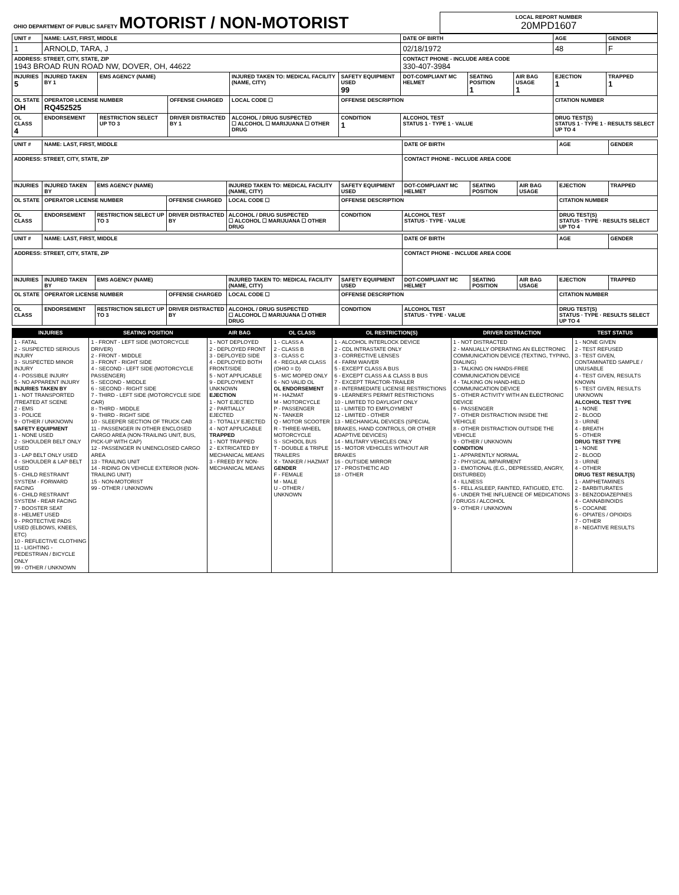| OHIO DEPARTMENT OF PUBLIC SAFETY MOTORIST / NON-MOTORIST | LOCAL REPORT NUMBER 20MPD1607 |
| UNIT # | NAME: LAST, FIRST, MIDDLE | | | | | | DATE OF BIRTH | | | AGE | GENDER |
| 1 | ARNOLD, TARA, J | | | | | | 02/18/1972 | | | 48 | F |
| ADDRESS: STREET, CITY, STATE, ZIP 1943 BROAD RUN ROAD NW, DOVER, OH, 44622 | | | | | | | CONTACT PHONE - INCLUDE AREA CODE 330-407-3984 | | | | |
| INJURIES 5 | INJURED TAKEN BY 1 | EMS AGENCY (NAME) | | INJURED TAKEN TO: MEDICAL FACILITY (NAME, CITY) | | SAFETY EQUIPMENT USED 99 | DOT-COMPLIANT MC HELMET | SEATING POSITION 1 | AIR BAG USAGE 1 | EJECTION 1 | TRAPPED 1 |
| OL STATE OH | OPERATOR LICENSE NUMBER RQ452525 | | OFFENSE CHARGED | | LOCAL CODE ☐ | OFFENSE DESCRIPTION | | | | CITATION NUMBER | |
| OL CLASS 4 | ENDORSEMENT | RESTRICTION SELECT UP TO 3 | DRIVER DISTRACTED BY 1 | ALCOHOL / DRUG SUSPECTED ☐ ALCOHOL ☐ MARIJUANA ☐ OTHER DRUG | | CONDITION 1 | ALCOHOL TEST STATUS 1 · TYPE 1 · VALUE | | | DRUG TEST(S) STATUS 1 · TYPE 1 · RESULTS SELECT UP TO 4 | |
| UNIT # | NAME: LAST, FIRST, MIDDLE | | | | | | DATE OF BIRTH | | | AGE | GENDER |
| ADDRESS: STREET, CITY, STATE, ZIP | | | | | | | CONTACT PHONE - INCLUDE AREA CODE | | | | |
| INJURIES | INJURED TAKEN BY | EMS AGENCY (NAME) | | INJURED TAKEN TO: MEDICAL FACILITY (NAME, CITY) | | SAFETY EQUIPMENT USED | DOT-COMPLIANT MC HELMET | SEATING POSITION | AIR BAG USAGE | EJECTION | TRAPPED |
| OL STATE | OPERATOR LICENSE NUMBER | | OFFENSE CHARGED | | LOCAL CODE ☐ | OFFENSE DESCRIPTION | | | | CITATION NUMBER | |
| OL CLASS | ENDORSEMENT | RESTRICTION SELECT UP TO 3 | DRIVER DISTRACTED BY | ALCOHOL / DRUG SUSPECTED ☐ ALCOHOL ☐ MARIJUANA ☐ OTHER DRUG | | CONDITION | ALCOHOL TEST STATUS · TYPE · VALUE | | | DRUG TEST(S) STATUS · TYPE · RESULTS SELECT UP TO 4 | |
| UNIT # | NAME: LAST, FIRST, MIDDLE | | | | | | DATE OF BIRTH | | | AGE | GENDER |
| ADDRESS: STREET, CITY, STATE, ZIP | | | | | | | CONTACT PHONE - INCLUDE AREA CODE | | | | |
| INJURIES | INJURED TAKEN BY | EMS AGENCY (NAME) | | INJURED TAKEN TO: MEDICAL FACILITY (NAME, CITY) | | SAFETY EQUIPMENT USED | DOT-COMPLIANT MC HELMET | SEATING POSITION | AIR BAG USAGE | EJECTION | TRAPPED |
| OL STATE | OPERATOR LICENSE NUMBER | | OFFENSE CHARGED | | LOCAL CODE ☐ | OFFENSE DESCRIPTION | | | | CITATION NUMBER | |
| OL CLASS | ENDORSEMENT | RESTRICTION SELECT UP TO 3 | DRIVER DISTRACTED BY | ALCOHOL / DRUG SUSPECTED ☐ ALCOHOL ☐ MARIJUANA ☐ OTHER DRUG | | CONDITION | ALCOHOL TEST STATUS · TYPE · VALUE | | | DRUG TEST(S) STATUS · TYPE · RESULTS SELECT UP TO 4 | |
| INJURIES | SEATING POSITION | AIR BAG | OL CLASS | OL RESTRICTION(S) | DRIVER DISTRACTION | TEST STATUS |
| 1 - FATAL 2 - SUSPECTED SERIOUS INJURY 3 - SUSPECTED MINOR INJURY 4 - POSSIBLE INJURY 5 - NO APPARENT INJURY INJURIES TAKEN BY 1 - NOT TRANSPORTED /TREATED AT SCENE 2 - EMS 3 - POLICE 9 - OTHER / UNKNOWN SAFETY EQUIPMENT 1 - NONE USED 2 - SHOULDER BELT ONLY USED 3 - LAP BELT ONLY USED 4 - SHOULDER & LAP BELT USED 5 - CHILD RESTRAINT SYSTEM - FORWARD FACING 6 - CHILD RESTRAINT SYSTEM - REAR FACING 7 - BOOSTER SEAT 8 - HELMET USED 9 - PROTECTIVE PADS USED (ELBOWS, KNEES, ETC) 10 - REFLECTIVE CLOTHING 11 - LIGHTING - PEDESTRIAN / BICYCLE ONLY 99 - OTHER / UNKNOWN | 1 - FRONT - LEFT SIDE (MOTORCYCLE DRIVER) 2 - FRONT - MIDDLE 3 - FRONT - RIGHT SIDE 4 - SECOND - LEFT SIDE (MOTORCYCLE PASSENGER) 5 - SECOND - MIDDLE 6 - SECOND - RIGHT SIDE 7 - THIRD - LEFT SIDE (MOTORCYCLE SIDE CAR) 8 - THIRD - MIDDLE 9 - THIRD - RIGHT SIDE 10 - SLEEPER SECTION OF TRUCK CAB 11 - PASSENGER IN OTHER ENCLOSED CARGO AREA (NON-TRAILING UNIT, BUS, PICK-UP WITH CAP) 12 - PASSENGER IN UNENCLOSED CARGO AREA 13 - TRAILING UNIT 14 - RIDING ON VEHICLE EXTERIOR (NON-TRAILING UNIT) 15 - NON-MOTORIST 99 - OTHER / UNKNOWN | 1 - NOT DEPLOYED 2 - DEPLOYED FRONT 3 - DEPLOYED SIDE 4 - DEPLOYED BOTH FRONT/SIDE 5 - NOT APPLICABLE 9 - DEPLOYMENT UNKNOWN EJECTION 1 - NOT EJECTED 2 - PARTIALLY EJECTED 3 - TOTALLY EJECTED 4 - NOT APPLICABLE TRAPPED 1 - NOT TRAPPED 2 - EXTRICATED BY MECHANICAL MEANS 3 - FREED BY NON-MECHANICAL MEANS | 1 - CLASS A 2 - CLASS B 3 - CLASS C 4 - REGULAR CLASS (OHIO = D) 5 - M/C MOPED ONLY 6 - NO VALID OL OL ENDORSEMENT H - HAZMAT M - MOTORCYCLE P - PASSENGER N - TANKER Q - MOTOR SCOOTER R - THREE-WHEEL MOTORCYCLE S - SCHOOL BUS T - DOUBLE & TRIPLE TRAILERS X - TANKER / HAZMAT GENDER F - FEMALE M - MALE U - OTHER / UNKNOWN | 1 - ALCOHOL INTERLOCK DEVICE 2 - CDL INTRASTATE ONLY 3 - CORRECTIVE LENSES 4 - FARM WAIVER 5 - EXCEPT CLASS A BUS 6 - EXCEPT CLASS A & CLASS B BUS 7 - EXCEPT TRACTOR-TRAILER 8 - INTERMEDIATE LICENSE RESTRICTIONS 9 - LEARNER'S PERMIT RESTRICTIONS 10 - LIMITED TO DAYLIGHT ONLY 11 - LIMITED TO EMPLOYMENT 12 - LIMITED - OTHER 13 - MECHANICAL DEVICES (SPECIAL BRAKES, HAND CONTROLS, OR OTHER ADAPTIVE DEVICES) 14 - MILITARY VEHICLES ONLY 15 - MOTOR VEHICLES WITHOUT AIR BRAKES 16 - OUTSIDE MIRROR 17 - PROSTHETIC AID 18 - OTHER | 1 - NOT DISTRACTED 2 - MANUALLY OPERATING AN ELECTRONIC COMMUNICATION DEVICE (TEXTING, TYPING, DIALING) 3 - TALKING ON HANDS-FREE COMMUNICATION DEVICE 4 - TALKING ON HAND-HELD COMMUNICATION DEVICE 5 - OTHER ACTIVITY WITH AN ELECTRONIC DEVICE 6 - PASSENGER 7 - OTHER DISTRACTION INSIDE THE VEHICLE 8 - OTHER DISTRACTION OUTSIDE THE VEHICLE 9 - OTHER / UNKNOWN CONDITION 1 - APPARENTLY NORMAL 2 - PHYSICAL IMPAIRMENT 3 - EMOTIONAL (E.G., DEPRESSED, ANGRY, DISTURBED) 4 - ILLNESS 5 - FELL ASLEEP, FAINTED, FATIGUED, ETC. 6 - UNDER THE INFLUENCE OF MEDICATIONS / DRUGS / ALCOHOL 9 - OTHER / UNKNOWN | 1 - NONE GIVEN 2 - TEST REFUSED 3 - TEST GIVEN, CONTAMINATED SAMPLE / UNUSABLE 4 - TEST GIVEN, RESULTS KNOWN 5 - TEST GIVEN, RESULTS UNKNOWN ALCOHOL TEST TYPE 1 - NONE 2 - BLOOD 3 - URINE 4 - BREATH 5 - OTHER DRUG TEST TYPE 1 - NONE 2 - BLOOD 3 - URINE 4 - OTHER DRUG TEST RESULT(S) 1 - AMPHETAMINES 2 - BARBITURATES 3 - BENZODIAZEPINES 4 - CANNABINOIDS 5 - COCAINE 6 - OPIATES / OPIOIDS 7 - OTHER 8 - NEGATIVE RESULTS |